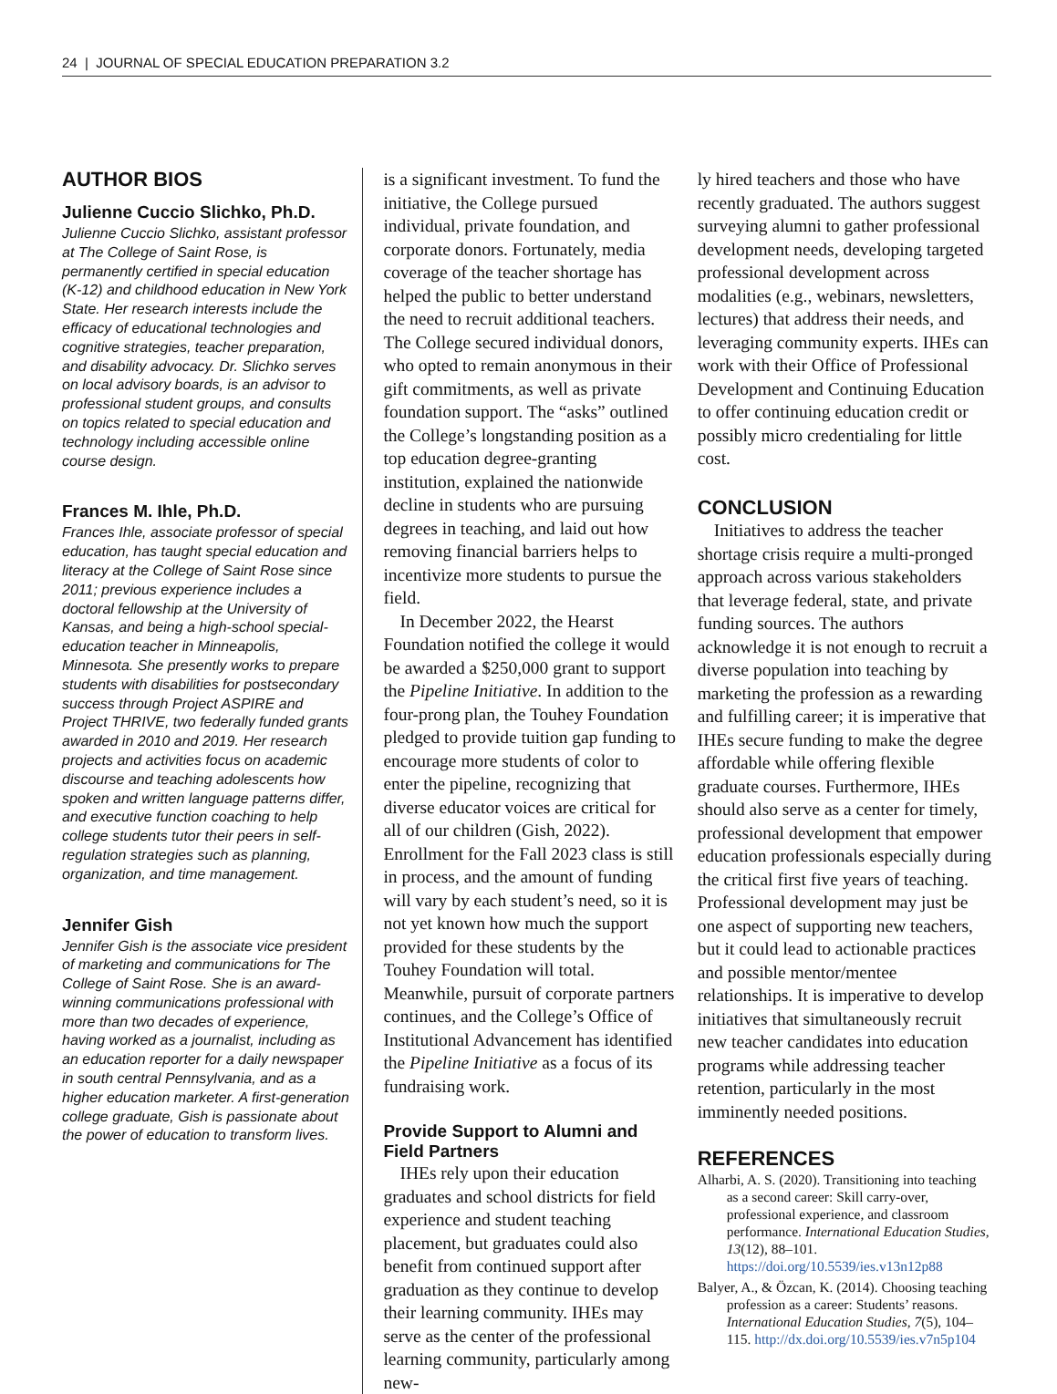24 | JOURNAL OF SPECIAL EDUCATION PREPARATION 3.2
AUTHOR BIOS
Julienne Cuccio Slichko, Ph.D.
Julienne Cuccio Slichko, assistant professor at The College of Saint Rose, is permanently certified in special education (K-12) and childhood education in New York State. Her research interests include the efficacy of educational technologies and cognitive strategies, teacher preparation, and disability advocacy. Dr. Slichko serves on local advisory boards, is an advisor to professional student groups, and consults on topics related to special education and technology including accessible online course design.
Frances M. Ihle, Ph.D.
Frances Ihle, associate professor of special education, has taught special education and literacy at the College of Saint Rose since 2011; previous experience includes a doctoral fellowship at the University of Kansas, and being a high-school special-education teacher in Minneapolis, Minnesota. She presently works to prepare students with disabilities for postsecondary success through Project ASPIRE and Project THRIVE, two federally funded grants awarded in 2010 and 2019. Her research projects and activities focus on academic discourse and teaching adolescents how spoken and written language patterns differ, and executive function coaching to help college students tutor their peers in self-regulation strategies such as planning, organization, and time management.
Jennifer Gish
Jennifer Gish is the associate vice president of marketing and communications for The College of Saint Rose. She is an award-winning communications professional with more than two decades of experience, having worked as a journalist, including as an education reporter for a daily newspaper in south central Pennsylvania, and as a higher education marketer. A first-generation college graduate, Gish is passionate about the power of education to transform lives.
is a significant investment. To fund the initiative, the College pursued individual, private foundation, and corporate donors. Fortunately, media coverage of the teacher shortage has helped the public to better understand the need to recruit additional teachers. The College secured individual donors, who opted to remain anonymous in their gift commitments, as well as private foundation support. The “asks” outlined the College’s longstanding position as a top education degree-granting institution, explained the nationwide decline in students who are pursuing degrees in teaching, and laid out how removing financial barriers helps to incentivize more students to pursue the field.
In December 2022, the Hearst Foundation notified the college it would be awarded a $250,000 grant to support the Pipeline Initiative. In addition to the four-prong plan, the Touhey Foundation pledged to provide tuition gap funding to encourage more students of color to enter the pipeline, recognizing that diverse educator voices are critical for all of our children (Gish, 2022). Enrollment for the Fall 2023 class is still in process, and the amount of funding will vary by each student’s need, so it is not yet known how much the support provided for these students by the Touhey Foundation will total. Meanwhile, pursuit of corporate partners continues, and the College’s Office of Institutional Advancement has identified the Pipeline Initiative as a focus of its fundraising work.
Provide Support to Alumni and Field Partners
IHEs rely upon their education graduates and school districts for field experience and student teaching placement, but graduates could also benefit from continued support after graduation as they continue to develop their learning community. IHEs may serve as the center of the professional learning community, particularly among new-
ly hired teachers and those who have recently graduated. The authors suggest surveying alumni to gather professional development needs, developing targeted professional development across modalities (e.g., webinars, newsletters, lectures) that address their needs, and leveraging community experts. IHEs can work with their Office of Professional Development and Continuing Education to offer continuing education credit or possibly micro credentialing for little cost.
CONCLUSION
Initiatives to address the teacher shortage crisis require a multi-pronged approach across various stakeholders that leverage federal, state, and private funding sources. The authors acknowledge it is not enough to recruit a diverse population into teaching by marketing the profession as a rewarding and fulfilling career; it is imperative that IHEs secure funding to make the degree affordable while offering flexible graduate courses. Furthermore, IHEs should also serve as a center for timely, professional development that empower education professionals especially during the critical first five years of teaching. Professional development may just be one aspect of supporting new teachers, but it could lead to actionable practices and possible mentor/mentee relationships. It is imperative to develop initiatives that simultaneously recruit new teacher candidates into education programs while addressing teacher retention, particularly in the most imminently needed positions.
REFERENCES
Alharbi, A. S. (2020). Transitioning into teaching as a second career: Skill carry-over, professional experience, and classroom performance. International Education Studies, 13(12), 88–101. https://doi.org/10.5539/ies.v13n12p88
Balyer, A., & Özcan, K. (2014). Choosing teaching profession as a career: Students’ reasons. International Education Studies, 7(5), 104–115. http://dx.doi.org/10.5539/ies.v7n5p104